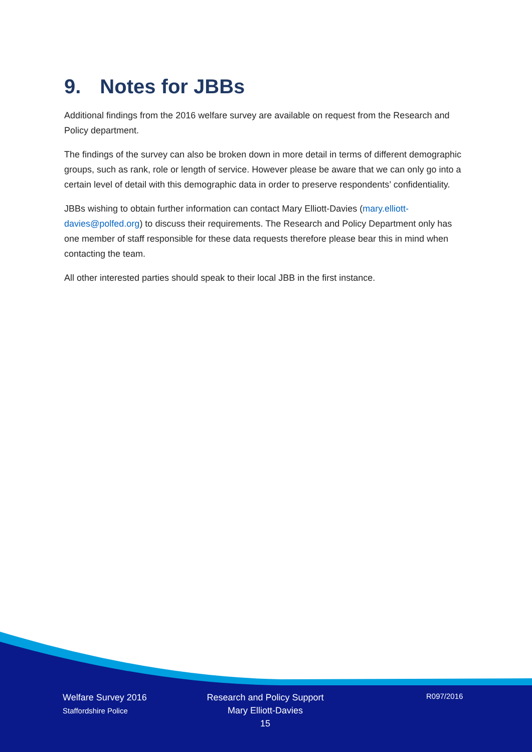9. Notes for JBBs
Additional findings from the 2016 welfare survey are available on request from the Research and Policy department.
The findings of the survey can also be broken down in more detail in terms of different demographic groups, such as rank, role or length of service. However please be aware that we can only go into a certain level of detail with this demographic data in order to preserve respondents’ confidentiality.
JBBs wishing to obtain further information can contact Mary Elliott-Davies (mary.elliott-davies@polfed.org) to discuss their requirements. The Research and Policy Department only has one member of staff responsible for these data requests therefore please bear this in mind when contacting the team.
All other interested parties should speak to their local JBB in the first instance.
Welfare Survey 2016
Staffordshire Police
Research and Policy Support
Mary Elliott-Davies
15
R097/2016